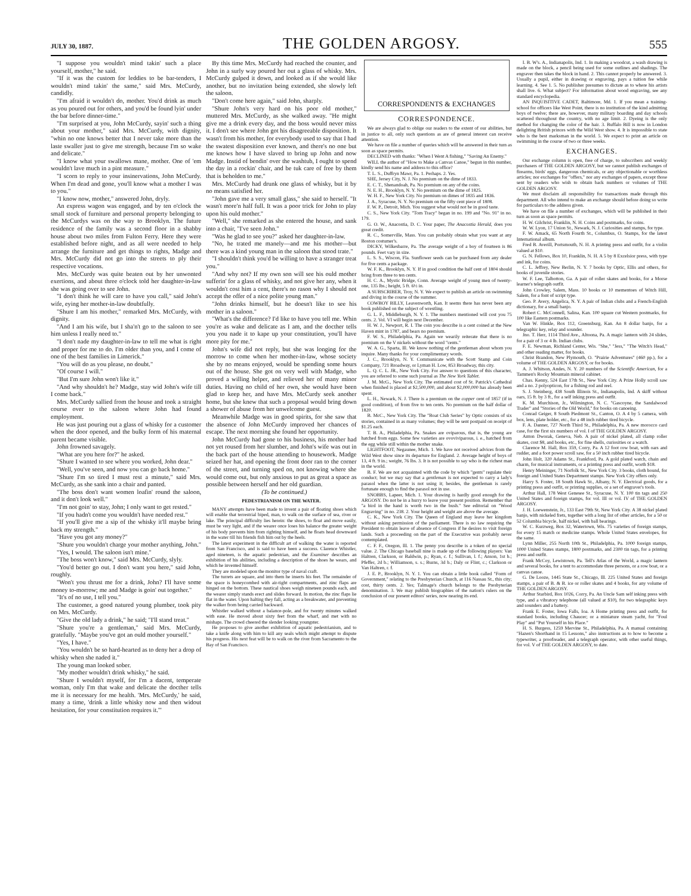JULY 30, 1887. THE GOLDEN ARGOSY. 555
"I suppose you wouldn't mind takin' such a place yourself, mother," he said.
"If it was the custom for leddies to be bar-tenders, I wouldn't mind takin' the same," said Mrs. McCurdy, candidly.
"I'm afraid it wouldn't do, mother. You'd drink as much as you poured out for others, and you'd be found lyin' under the bar before dinner-time."
"I'm surprised at you, John McCurdy, sayin' such a thing about your mother," said Mrs. McCurdy, with dignity, "whin no one knows better that I never take more than the laste swaller just to give me strength, because I'm so wake and delicate."
"I know what your swallows mane, mother. One of 'em wouldn't lave much in a pint measure."
"I scorn to reply to your insinervations, John McCurdy. When I'm dead and gone, you'll know what a mother I was to you."
"I know now, mother," answered John, dryly.
An express wagon was engaged, and by ten o'clock the small stock of furniture and personal property belonging to the McCurdys was on the way to Brooklyn. The future residence of the family was a second floor in a shabby house about two miles from Fulton Ferry. Here they were established before night, and as all were needed to help arrange the furniture and get things to rights, Madge and Mrs. McCurdy did not go into the streets to ply their respective vocations.
Mrs. McCurdy was quite beaten out by her unwonted exertions, and about three o'clock told her daughter-in-law she was going over to see John.
"I don't think he will care to have you call," said John's wife, eying her mother-in-law doubtfully.
"Shure I am his mother," remarked Mrs. McCurdy, with dignity.
"And I am his wife, but I sha'n't go to the saloon to see him unless I really need to."
"I don't nade my daughter-in-law to tell me what is right and proper for me to do. I'm older than you, and I come of one of the best families in Limerick."
"You will do as you please, no doubt."
"Of course I will."
"But I'm sure John won't like it."
"And why shouldn't he? Madge, stay wid John's wife till I come back."
Mrs. McCurdy sallied from the house and took a straight course over to the saloon where John had found employment.
He was just pouring out a glass of whisky for a customer when the door opened, and the bulky form of his maternal parent became visible.
John frowned savagely.
"What are you here for?" he asked.
"Shure I wanted to see where you worked, John dear."
"Well, you've seen, and now you can go back home."
"Shure I'm so tired I must rest a minute," said Mrs. McCurdy, as she sank into a chair and panted.
"The boss don't want women loafin' round the saloon, and it don't look well."
"I'm not goin' to stay, John; I only want to get rested."
"If you hadn't come you wouldn't have needed rest."
"If you'll give me a sip of the whisky it'll maybe bring back my strength."
"Have you got any money?"
"Shure you wouldn't charge your mother anything, John."
"Yes, I would. The saloon isn't mine."
"The boss won't know," said Mrs. McCurdy, slyly.
"You'd better go out. I don't want you here," said John, roughly.
"Won't you thrust me for a drink, John? I'll have some money to-morrow; me and Madge is goin' out together."
"It's of no use, I tell you."
The customer, a good natured young plumber, took pity on Mrs. McCurdy.
"Give the old lady a drink," he said; "I'll stand treat."
"Shure you're a gentleman," said Mrs. McCurdy, gratefully. "Maybe you've got an ould mother yourself."
"Yes, I have."
"You wouldn't be so hard-hearted as to deny her a drop of whisky when she naded it."
The young man looked sober.
"My mother wouldn't drink whisky," he said.
"Shure I wouldn't myself, for I'm a dacent, temperate woman, only I'm that wake and delicate the docther tells me it is necessary for me health. 'Mrs. McCurdy,' he said, many a time, 'drink a little whisky now and then widout hesitation, for your constitution requires it.'"
By this time Mrs. McCurdy had reached the counter, and John in a surly way poured her out a glass of whisky. Mrs. McCurdy gulped it down, and looked as if she would like another, but no invitation being extended, she slowly left the saloon.
"Don't come here again," said John, sharply.
"Shure John's very hard on his poor old mother," muttered Mrs. McCurdy, as she walked away. "He might give me a drink every day, and the boss would never miss it. I don't see where John got his disagreeable disposition. It wasn't from his mother, for everybody used to say that I had the swatest disposition ever known, and there's no one but me knows how I have slaved to bring up John and now Madge. Instid of bendin' over the washtub, I ought to spend the day in a rockin' chair, and be tuk care of free by them that is beholden to me."
Mrs. McCurdy had drunk one glass of whisky, but it by no means satisfied her.
"John gave me a very small glass," she said to herself. "It wasn't more'n half full. It was a poor trick for John to play upon his ould mother."
"Well," she remarked as she entered the house, and sank into a chair, "I've seen John."
"Was he glad to see you?" asked her daughter-in-law.
"No, he trated me manely—and me his mother—but there was a kind young man in the saloon that stood trate."
"I shouldn't think you'd be willing to have a stranger treat you."
"And why not? If my own son will see his ould mother sufferin' for a glass of whisky, and not give her any, when it wouldn't cost him a cent, there's no rason why I should not accept the offer of a nice polite young man."
"John drinks himself, but he doesn't like to see his mother in a saloon."
"What's the difference? I'd like to have you tell me. Whin you're as wake and delicate as I am, and the docther tells you you nade it to kape up your constitution, you'll have more pity for me."
John's wife did not reply, but she was longing for the morrow to come when her mother-in-law, whose society she by no means enjoyed, would be spending some hours out of the house. She got on very well with Madge, who proved a willing helper, and relieved her of many minor duties. Having no child of her own, she would have been glad to keep her, and have Mrs. McCurdy seek another home, but she knew that such a proposal would bring down a shower of abuse from her unwelcome guest.
Meanwhile Madge was in good spirits, for she saw that the absence of John McCurdy improved her chances of escape. The next morning she found her opportunity.
John McCurdy had gone to his business, his mother had not yet roused from her slumber, and John's wife was out in the back part of the house attending to housework. Madge seized her hat, and opening the front door ran to the corner of the street, and turning sped on, not knowing where she would come out, but only anxious to put as great a space as possible between herself and her old guardian.
(To be continued.)
PEDESTRIANISM ON THE WATER.
MANY attempts have been made to invent a pair of floating shoes which will enable that terrestrial biped, man, to walk on the surface of sea, river or lake. The principal difficulty lies herein: the shoes, to float and move easily, must be very light, and if the wearer once loses his balance the greater weight of his body prevents him from righting himself, and he floats head downward in the water till his friends fish him out by the heels.
The latest experiment in the difficult art of walking the water is reported from San Francisco, and is said to have been a success. Clarence Whistler, aged nineteen, is the aquatic pedestrian, and the Examiner describes an exhibition of his abilities, including a description of the shoes he wears, and which he invented himself.
They are modeled upon the monitor type of naval craft.
The turrets are square, and into them he inserts his feet. The remainder of the space is honeycombed with air-tight compartments, and zinc flaps are hinged on the bottom. These nautical shoes weigh nineteen pounds each, and the wearer simply stands erect and slides forward. In motion, the zinc flaps lie flat in the water. Upon halting they fall, acting as a breakwater, and preventing the walker from being carried backward.
Whistler walked without a balance-pole, and for twenty minutes walked with ease. He moved about sixty feet from the wharf, and met with no mishaps. The crowd cheered the slender looking youngster.
He proposes to give another exhibition of aquatic pedestrianism, and to take a knife along with him to kill any seals which might attempt to dispute his progress. His next feat will be to walk on the river from Sacramento to the Bay of San Francisco.
CORRESPONDENTS & EXCHANGES
CORRESPONDENCE.
We are always glad to oblige our readers to the extent of our abilities, but in justice to all, only such questions as are of general interest can receive attention.
We have on file a number of queries which will be answered in their turn as soon as space permits.
DECLINED with thanks: "When I Went A fishing," "Saving An Enemy."
WILL the author of "How to Make a Canvas Canoe," begun in this number, kindly send his name and address to this office?
T. L. S., Duffryn Mawr, Pa. 1. Perhaps. 2. Yes.
SHE, Jersey City, N. J. No premium on the dime of 1833.
E. C. T., Shenandoah, Pa. No premium on any of the coins.
N. E. H., Brooklyn, N. Y. No premium on the dime of 1825.
W. H. F., New York City. No premium on dimes of 1835 and 1836.
J. A., Syracuse, N. Y. No premium on the fifty cent piece of 1808.
F. W. P., Detroit, Mich. You suggest what would not be in good taste.
C. S., New York City. "Tom Tracy" began in no. 199 and "No. 91" in no. 179.
G. O. W., Anacostia, D. C. Your paper, The Anacostia Herald, does you great credit.
R. C., Somerville, Mass. You can probably obtain what you want at any Boston costumer's.
DICKY, Wilkesbarre, Pa. The average weight of a boy of fourteen is 86 pounds. Feet vary in size.
L. S. S., Wiscon, Fla. Sunflower seeds can be purchased from any dealer for five cents a package.
W. F. K., Brooklyn, N. Y. If in good condition the half cent of 1804 should bring from three to ten cents.
H. C. A., Mystic Bridge, Conn. Average weight of young men of twenty-one, 135 lbs.; height, 5 ft. 6½ in.
A SUBSCRIBER, Troy, N. Y. We expect to publish an article on swimming and diving in the course of the summer.
COWBOY BILLY, Leavenworth, Kan. It seems there has never been any book published on the subject of wrestling.
G. L. F., Middleburgh, N. Y. 1. The numbers mentioned will cost you 75 cents. 2. Vol. VI will begin next December.
H. W. J., Newport, R. I. The coin you describe is a cent coined at the New Haven mint in 1787, and bears no premium.
F. W. S., Philadelphia, Pa. Again we wearily reiterate that there is no premium on the V nickels without the word "cents."
W. A. G., Sparta, Ill. We know nothing of the gentleman about whom you inquire. Many thanks for your complimentary words.
J. C., Brooklyn, N. Y. Communicate with the Scott Stamp and Coin Company, 721 Broadway, or Lyman H. Low, 853 Broadway, this city.
L. Q. C. L. JR., New York City. For answer to questions of this character, you are referred to some such journal as The New York Tablet.
J. M. McG., New York City. The estimated cost of St. Patrick's Cathedral when finished is placed at $2,500,000, and about $2,000,000 has already been spent.
L. H., Newark, N. J. There is a premium on the copper cent of 1857 (if in good condition), of from five to ten cents. No premium on the half dollar of 1820.
B. McC., New York City. The "Boat Club Series" by Optic consists of six stories, contained in as many volumes; they will be sent postpaid on receipt of $1.25 each.
T. B. A., Philadelphia, Pa. Snakes are oviparous, that is, the young are hatched from eggs. Some few varieties are ovoviviparous, i. e., hatched from the egg while still within the mother snake.
LIGHTFOOT, Negaunee, Mich. 1. We have not received advices from the Wild West show since its departure for England. 2. Average height of boys of 13, 4 ft. 9 in.; weight, 76 lbs. 3. It is not possible to say who is the richest man in the world.
B. F. We are not acquainted with the code by which "gents" regulate their conduct; but we may say that a gentleman is not expected to carry a lady's parasol when the latter is not using it; besides, the gentleman is rarely fortunate enough to find the parasol not in use.
SNOBBS, Lapeer, Mich. 1. Your drawing is hardly good enough for the ARGOSY. Do not be in a hurry to leave your present position. Remember that "a bird in the hand is worth two in the bush." See editorial on "Wood Engraving" in no. 238. 2. Your height and weight are above the average.
C. K., New York City. The Queen of England may leave her kingdom without asking permission of the parliament. There is no law requiring the President to obtain leave of absence of Congress if he desires to visit foreign lands. Such a proceeding on the part of the Executive was probably never contemplated.
C. F. F., Oregon, Ill. 1. The penny you describe is a token of no special value. 2. The Chicago baseball nine is made up of the following players: Van Haltren, Clarkson, or Baldwin, p.; Ryan, c. f.; Sullivan, l. f.; Anson, 1st b.; Pfeffer, 2d b.; Williamson, s. s.; Burns, 3d b.; Daly or Flint, c.; Clarkson or Van Haltren, r. f.
J. E. P., Brooklyn, N. Y. 1. You can obtain a little book called "Form of Government," relating to the Presbyterian Church, at 116 Nassau St., this city; cost, thirty cents. 2. Yes; Talmage's church belongs to the Presbyterian denomination. 3. We may publish biographies of the nation's rulers on the conclusion of our present editors' series, now nearing its end.
I. B. W's. A., Indianapolis, Ind. 1. In making a woodcut, a wash drawing is made on the block, a pencil being used for some outlines and shadings. The engraver then takes the block in hand. 2. This cannot properly be answered. 3. Usually a pupil, either in drawing or engraving, pays a tuition fee while learning. 4. See 1. 5. No publisher presumes to dictate as to where his artists shall live. 6. What subject? For information about wood engraving, see any standard encyclopedia.
AN INQUISITIVE CADET, Baltimore, Md. 1. If you mean a training-school for officers like West Point, there is no institution of the kind admitting boys of twelve; there are, however, many military boarding and day schools scattered throughout the country, with no age limit. 2. Dyeing is the only method for changing the color of the hair. 3. Buffalo Bill is now in London delighting British princes with the Wild West show. 4. It is impossible to state who is the best marksman in the world. 5. We expect to print an article on swimming in the course of two or three weeks.
EXCHANGES.
Our exchange column is open, free of charge, to subscribers and weekly purchasers of THE GOLDEN ARGOSY, but we cannot publish exchanges of firearms, birds' eggs, dangerous chemicals, or any objectionable or worthless articles; nor exchanges for "offers," nor any exchanges of papers, except those sent by readers who wish to obtain back numbers or volumes of THE GOLDEN ARGOSY.
We must disclaim all responsibility for transactions made through this department. All who intend to make an exchange should before doing so write for particulars to the address given.
We have on file a number of exchanges, which will be published in their turn as soon as space permits.
H. W. Gilchrist, Franklin, N. H. Coins and postmarks, for coins.
W. W. Lyon, 17 Union St., Newark, N. J. Curiosities and stamps, for type.
F. W. Amack, 65 North Fourth St., Columbus, O. Stamps, for the latest International album.
Fred B. Averill, Portsmouth, N. H. A printing press and outfit, for a violin valued at $10.
G. N. Fellows, Box 10, Franklin, N. H. A 5 by 8 Excelsior press, with type and ink, for coins.
C. L. Jeffrey, New Berlin, N. Y. 7 books by Optic, Ellis and others, for books of juvenile stories.
W. F. Lee, Talbotton, Ga. A pair of roller skates and books, for a Morse learner's telegraph outfit.
John Crowley, Salem, Mass. 10 books or 10 mementoes of Witch Hill, Salem, for a font of script type.
Geo. P. Avery, Angelica, N. Y. A pair of Indian clubs and a French-English dictionary, for a small banjo.
Robert C. McConnell, Salina, Kan. 100 square cut Western postmarks, for 100 like Eastern postmarks.
Van W. Hinkle, Box 112, Greensburg, Kan. An 8 dollar banjo, for a telegraphic key, relay and sounder.
Jno. T. Herr, 1114 Third Ave., Altoona, Pa. A magic lantern with 24 slides, for a pair of 3 or 4 lb. Indian clubs.
F. E. Newman, Richland Center, Wis. "She," "Jess," "The Witch's Head," and other reading matter, for books.
Christ Brandon, New Plymouth, O. "Prairie Adventures" (460 pp.), for a volume of THE GOLDEN ARGOSY, or for books.
A. J. Whitson, Andes, N. Y. 20 numbers of the Scientific American, for a Tammen's Rocky Mountain mineral cabinet.
Chas. Kenny, 524 East 17th St., New York City. A Prize Holly scroll saw and a no. 2 polyopticon, for a fishing rod and reel.
S. J. Steinberg, 438 South Illinois St., Indianapolis, Ind. A skiff without oars, 15 ft. by 3 ft., for a self inking press and outfit.
K. M. Murchison, Jr., Wilmington, N. C. "Gascoyne, the Sandalwood Trader" and "Stories of the Old World," for books on canoeing.
Conrad Geiger, 8 South Piedmont St., Canton, O. A 4 by 5 camera, with box, lens, plate holder, etc., for a 48 inch rubber tired bicycle.
F. A. Danner, 727 North Third St., Philadelphia, Pa. A new morocco card case, for the first six numbers of vol. I of THE GOLDEN ARGOSY.
Anton Dworak, Geneva, Neb. A pair of nickel plated, all clamp roller skates, cost $8, and books, etc., for fine shells, curiosities or a watch.
Clarence M. Hall, Box 359, Corry, Pa. A 12 foot row boat, with oars and rudder, and a foot power scroll saw, for a 50 inch rubber tired bicycle.
John Holt, 320 Adams St., Frankford, Pa. A gold plated watch, chain and charm, for musical instruments, or a printing press and outfit, worth $18.
Henry Meininger, 71 Norfolk St., New York City. 3 books, cloth bound, for foreign and United States Department stamps. New York City offers only.
Harry S. Foster, 18 South Hawk St., Albany, N. Y. Electrical goods, for a printing press and outfit, or printing supplies, or a set of engraver's tools.
Arthur Hall, 178 West Genesee St., Syracuse, N. Y. 100 tin tags and 250 United States and foreign stamps, for vol. III or vol. IV of THE GOLDEN ARGOSY.
J. H. Loewenstein, Jr., 133 East 79th St, New York City. A 38 nickel plated banjo, with nickeled frets, together with a long list of other articles, for a 50 or 52 Columbia bicycle, half nickel, with ball bearings.
W. C. Kurzweg, Box 32, Watertown, Wis. 75 varieties of foreign stamps, for every 15 match or medicine stamps. Whole United States envelopes, for the same.
Lynn Miller, 255 North 10th St., Philadelphia, Pa. 1000 foreign stamps, 1000 United States stamps, 1800 postmarks, and 2300 tin tags, for a printing press and outfit.
Frank McCoy, Lewistown, Pa. Tell's Atlas of the World, a magic lantern and several books, for a tent to accommodate three persons, or a row boat, or a canvas canoe.
G. De Looze, 1445 State St., Chicago, Ill. 225 United States and foreign stamps, a pair of B. & B. ice or roller skates and 4 books, for any volume of THE GOLDEN ARGOSY.
Arthur Starbird, Box 1026, Corry, Pa. An Uncle Sam self inking press with type, and a vibratory telephone (all valued at $10), for two telegraphic keys and sounders and a battery.
Frank E. Foster, Iowa Falls, Ioa. A Home printing press and outfit, for standard books, including Chaucer; or a miniature steam yacht, for "Foul Play" and "Put Yourself in his Place."
H. S. Burgess, 1259 Mervine St., Philadelphia, Pa. A manual containing "Hazen's Shorthand in 15 Lessons," also instructions as to how to become a typewriter, a proofreader, and a telegraph operator, with other useful things, for vol. V of THE GOLDEN ARGOSY, to date.